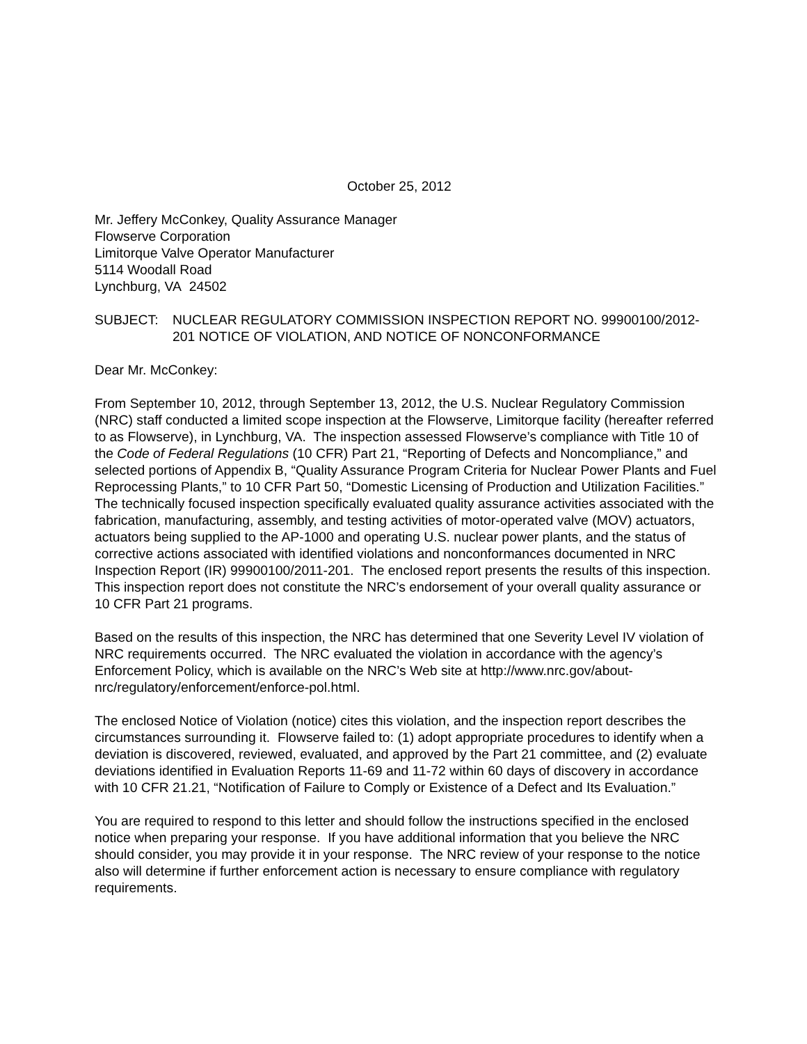October 25, 2012
Mr. Jeffery McConkey, Quality Assurance Manager
Flowserve Corporation
Limitorque Valve Operator Manufacturer
5114 Woodall Road
Lynchburg, VA 24502
SUBJECT: NUCLEAR REGULATORY COMMISSION INSPECTION REPORT NO. 99900100/2012-201 NOTICE OF VIOLATION, AND NOTICE OF NONCONFORMANCE
Dear Mr. McConkey:
From September 10, 2012, through September 13, 2012, the U.S. Nuclear Regulatory Commission (NRC) staff conducted a limited scope inspection at the Flowserve, Limitorque facility (hereafter referred to as Flowserve), in Lynchburg, VA. The inspection assessed Flowserve’s compliance with Title 10 of the Code of Federal Regulations (10 CFR) Part 21, “Reporting of Defects and Noncompliance,” and selected portions of Appendix B, “Quality Assurance Program Criteria for Nuclear Power Plants and Fuel Reprocessing Plants,” to 10 CFR Part 50, “Domestic Licensing of Production and Utilization Facilities.” The technically focused inspection specifically evaluated quality assurance activities associated with the fabrication, manufacturing, assembly, and testing activities of motor-operated valve (MOV) actuators, actuators being supplied to the AP-1000 and operating U.S. nuclear power plants, and the status of corrective actions associated with identified violations and nonconformances documented in NRC Inspection Report (IR) 99900100/2011-201. The enclosed report presents the results of this inspection. This inspection report does not constitute the NRC’s endorsement of your overall quality assurance or 10 CFR Part 21 programs.
Based on the results of this inspection, the NRC has determined that one Severity Level IV violation of NRC requirements occurred. The NRC evaluated the violation in accordance with the agency’s Enforcement Policy, which is available on the NRC’s Web site at http://www.nrc.gov/about-nrc/regulatory/enforcement/enforce-pol.html.
The enclosed Notice of Violation (notice) cites this violation, and the inspection report describes the circumstances surrounding it. Flowserve failed to: (1) adopt appropriate procedures to identify when a deviation is discovered, reviewed, evaluated, and approved by the Part 21 committee, and (2) evaluate deviations identified in Evaluation Reports 11-69 and 11-72 within 60 days of discovery in accordance with 10 CFR 21.21, “Notification of Failure to Comply or Existence of a Defect and Its Evaluation.”
You are required to respond to this letter and should follow the instructions specified in the enclosed notice when preparing your response. If you have additional information that you believe the NRC should consider, you may provide it in your response. The NRC review of your response to the notice also will determine if further enforcement action is necessary to ensure compliance with regulatory requirements.